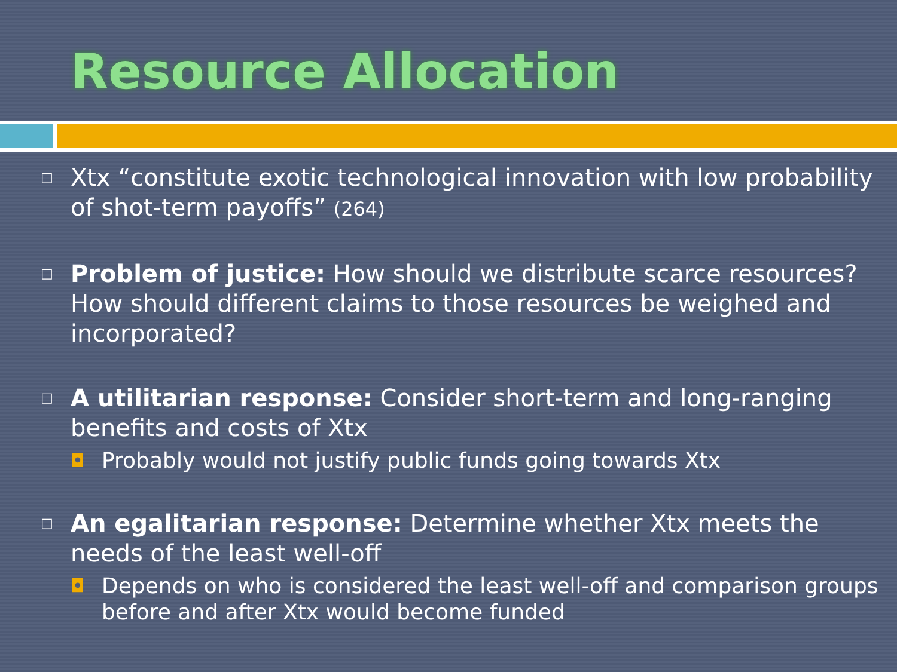Resource Allocation
□
Xtx “constitute exotic technological innovation with low probability of shot-term payoffs” (264)
□
Problem of justice: How should we distribute scarce resources? How should different claims to those resources be weighed and incorporated?
□
A utilitarian response: Consider short-term and long-ranging benefits and costs of Xtx
◘
Probably would not justify public funds going towards Xtx
□
An egalitarian response: Determine whether Xtx meets the needs of the least well-off
◘
Depends on who is considered the least well-off and comparison groups before and after Xtx would become funded